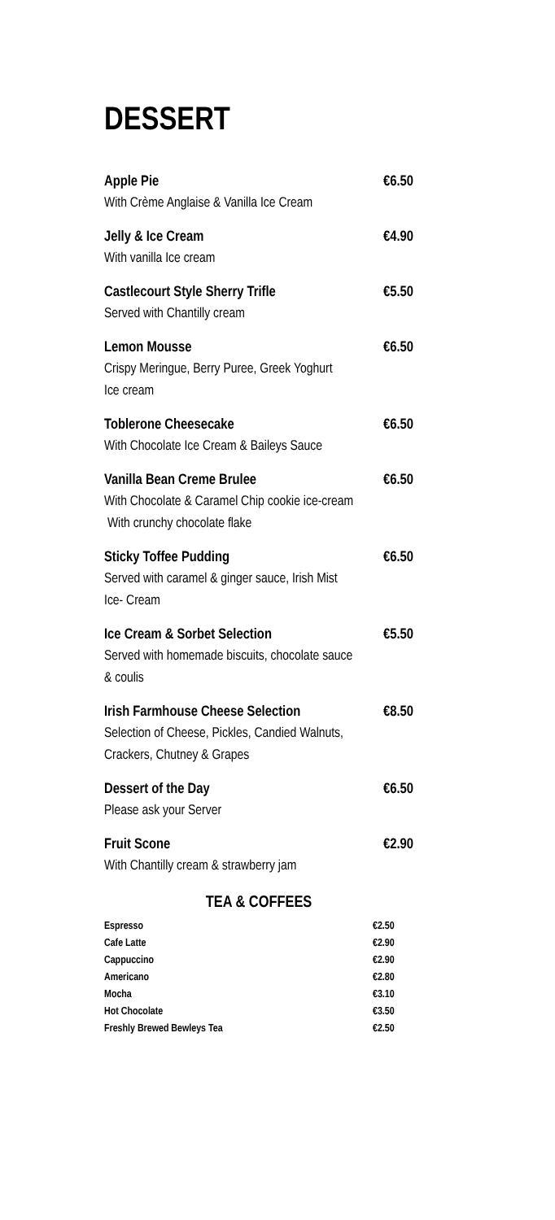DESSERT
Apple Pie €6.50
With Crème Anglaise & Vanilla Ice Cream
Jelly & Ice Cream €4.90
With vanilla Ice cream
Castlecourt Style Sherry Trifle €5.50
Served with Chantilly cream
Lemon Mousse €6.50
Crispy Meringue, Berry Puree, Greek Yoghurt
Ice cream
Toblerone Cheesecake €6.50
With Chocolate Ice Cream & Baileys Sauce
Vanilla Bean Creme Brulee €6.50
With Chocolate & Caramel Chip cookie ice-cream
With crunchy chocolate flake
Sticky Toffee Pudding €6.50
Served with caramel & ginger sauce, Irish Mist
Ice- Cream
Ice Cream & Sorbet Selection €5.50
Served with homemade biscuits, chocolate sauce
& coulis
Irish Farmhouse Cheese Selection €8.50
Selection of Cheese, Pickles, Candied Walnuts,
Crackers, Chutney & Grapes
Dessert of the Day €6.50
Please ask your Server
Fruit Scone €2.90
With Chantilly cream & strawberry jam
TEA & COFFEES
| Espresso | €2.50 |
| Cafe Latte | €2.90 |
| Cappuccino | €2.90 |
| Americano | €2.80 |
| Mocha | €3.10 |
| Hot Chocolate | €3.50 |
| Freshly Brewed Bewleys Tea | €2.50 |